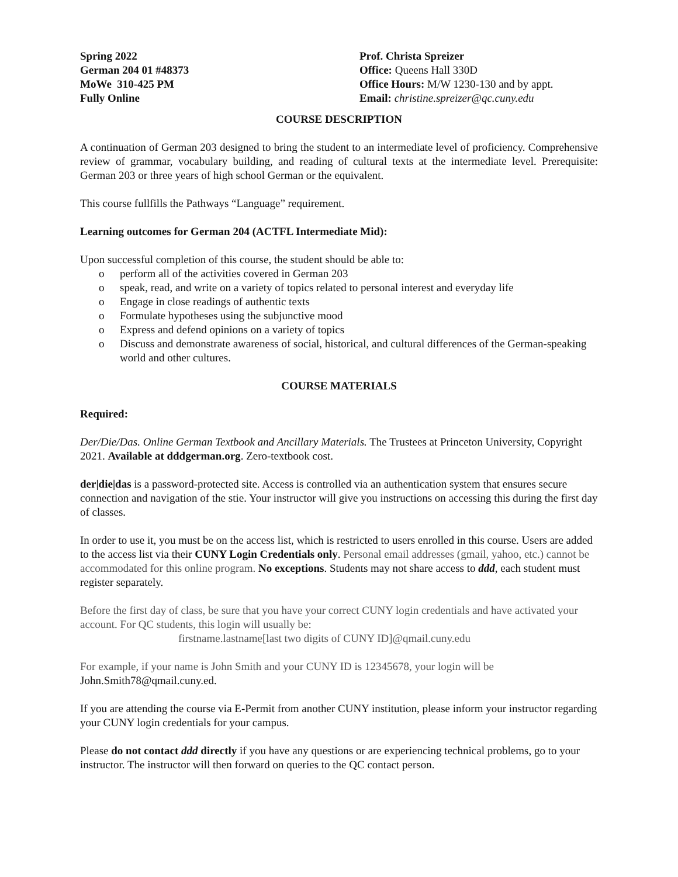Spring 2022
German 204 01 #48373
MoWe 310-425 PM
Fully Online
Prof. Christa Spreizer
Office: Queens Hall 330D
Office Hours: M/W 1230-130 and by appt.
Email: christine.spreizer@qc.cuny.edu
COURSE DESCRIPTION
A continuation of German 203 designed to bring the student to an intermediate level of proficiency. Comprehensive review of grammar, vocabulary building, and reading of cultural texts at the intermediate level. Prerequisite: German 203 or three years of high school German or the equivalent.
This course fullfills the Pathways “Language” requirement.
Learning outcomes for German 204 (ACTFL Intermediate Mid):
Upon successful completion of this course, the student should be able to:
o perform all of the activities covered in German 203
o speak, read, and write on a variety of topics related to personal interest and everyday life
o Engage in close readings of authentic texts
o Formulate hypotheses using the subjunctive mood
o Express and defend opinions on a variety of topics
o Discuss and demonstrate awareness of social, historical, and cultural differences of the German-speaking world and other cultures.
COURSE MATERIALS
Required:
Der/Die/Das. Online German Textbook and Ancillary Materials. The Trustees at Princeton University, Copyright 2021. Available at dddgerman.org. Zero-textbook cost.
der|die|das is a password-protected site. Access is controlled via an authentication system that ensures secure connection and navigation of the stie. Your instructor will give you instructions on accessing this during the first day of classes.
In order to use it, you must be on the access list, which is restricted to users enrolled in this course. Users are added to the access list via their CUNY Login Credentials only. Personal email addresses (gmail, yahoo, etc.) cannot be accommodated for this online program. No exceptions. Students may not share access to ddd, each student must register separately.
Before the first day of class, be sure that you have your correct CUNY login credentials and have activated your account. For QC students, this login will usually be:
firstname.lastname[last two digits of CUNY ID]@qmail.cuny.edu
For example, if your name is John Smith and your CUNY ID is 12345678, your login will be
John.Smith78@qmail.cuny.ed.
If you are attending the course via E-Permit from another CUNY institution, please inform your instructor regarding your CUNY login credentials for your campus.
Please do not contact ddd directly if you have any questions or are experiencing technical problems, go to your instructor. The instructor will then forward on queries to the QC contact person.